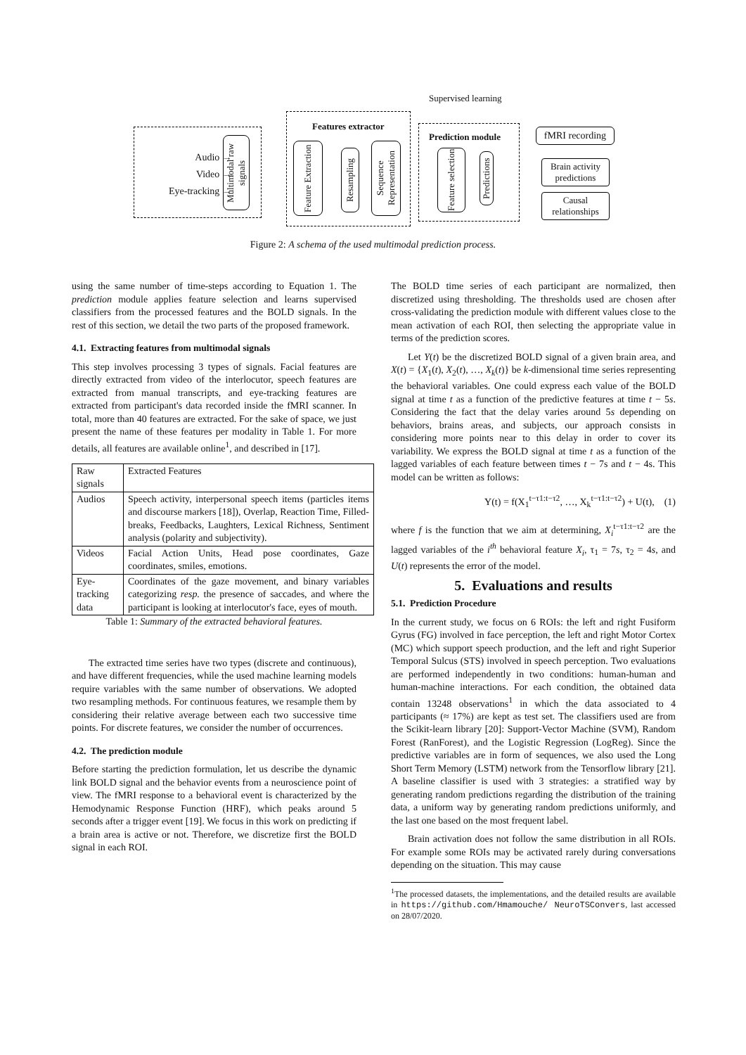Supervised learning
Audio →
Video →
Eye-tracking →
Multimodal raw signals
Features extractor
Feature Extraction
Resampling
Sequence Representation
Prediction module
Feature selection
Predictions
fMRI recording
Brain activity predictions
Causal relationships
Figure 2: A schema of the used multimodal prediction process.
using the same number of time-steps according to Equation 1. The prediction module applies feature selection and learns supervised classifiers from the processed features and the BOLD signals. In the rest of this section, we detail the two parts of the proposed framework.
4.1. Extracting features from multimodal signals
This step involves processing 3 types of signals. Facial features are directly extracted from video of the interlocutor, speech features are extracted from manual transcripts, and eye-tracking features are extracted from participant's data recorded inside the fMRI scanner. In total, more than 40 features are extracted. For the sake of space, we just present the name of these features per modality in Table 1. For more details, all features are available online<sup>1</sup>, and described in [17].
| Raw signals | Extracted Features |
| Audios | Speech activity, interpersonal speech items (particles items and discourse markers [18]), Overlap, Reaction Time, Filled-breaks, Feedbacks, Laughters, Lexical Richness, Sentiment analysis (polarity and subjectivity). |
| Videos | Facial Action Units, Head pose coordinates, Gaze coordinates, smiles, emotions. |
| Eye-tracking data | Coordinates of the gaze movement, and binary variables categorizing resp. the presence of saccades, and where the participant is looking at interlocutor's face, eyes of mouth. |
Table 1: Summary of the extracted behavioral features.
The extracted time series have two types (discrete and continuous), and have different frequencies, while the used machine learning models require variables with the same number of observations. We adopted two resampling methods. For continuous features, we resample them by considering their relative average between each two successive time points. For discrete features, we consider the number of occurrences.
4.2. The prediction module
Before starting the prediction formulation, let us describe the dynamic link BOLD signal and the behavior events from a neuroscience point of view. The fMRI response to a behavioral event is characterized by the Hemodynamic Response Function (HRF), which peaks around 5 seconds after a trigger event [19]. We focus in this work on predicting if a brain area is active or not. Therefore, we discretize first the BOLD signal in each ROI.
The BOLD time series of each participant are normalized, then discretized using thresholding. The thresholds used are chosen after cross-validating the prediction module with different values close to the mean activation of each ROI, then selecting the appropriate value in terms of the prediction scores.
Let Y(t) be the discretized BOLD signal of a given brain area, and X(t) = {X<sub>1</sub>(t), X<sub>2</sub>(t), …, X<sub>k</sub>(t)} be k-dimensional time series representing the behavioral variables. One could express each value of the BOLD signal at time t as a function of the predictive features at time t − 5s. Considering the fact that the delay varies around 5s depending on behaviors, brains areas, and subjects, our approach consists in considering more points near to this delay in order to cover its variability. We express the BOLD signal at time t as a function of the lagged variables of each feature between times t − 7s and t − 4s. This model can be written as follows:
Y(t) = f(X<sub>1</sub><sup>t−τ1:t−τ2</sup>, …, X<sub>k</sub><sup>t−τ1:t−τ2</sup>) + U(t), (1)
where f is the function that we aim at determining, X<sub>i</sub><sup>t−τ1:t−τ2</sup> are the lagged variables of the i<sup>th</sup> behavioral feature X<sub>i</sub>, τ<sub>1</sub> = 7s, τ<sub>2</sub> = 4s, and U(t) represents the error of the model.
5. Evaluations and results
5.1. Prediction Procedure
In the current study, we focus on 6 ROIs: the left and right Fusiform Gyrus (FG) involved in face perception, the left and right Motor Cortex (MC) which support speech production, and the left and right Superior Temporal Sulcus (STS) involved in speech perception. Two evaluations are performed independently in two conditions: human-human and human-machine interactions. For each condition, the obtained data contain 13248 observations<sup>1</sup> in which the data associated to 4 participants (≈ 17%) are kept as test set. The classifiers used are from the Scikit-learn library [20]: Support-Vector Machine (SVM), Random Forest (RanForest), and the Logistic Regression (LogReg). Since the predictive variables are in form of sequences, we also used the Long Short Term Memory (LSTM) network from the Tensorflow library [21]. A baseline classifier is used with 3 strategies: a stratified way by generating random predictions regarding the distribution of the training data, a uniform way by generating random predictions uniformly, and the last one based on the most frequent label.
Brain activation does not follow the same distribution in all ROIs. For example some ROIs may be activated rarely during conversations depending on the situation. This may cause
<sup>1</sup> The processed datasets, the implementations, and the detailed results are available in https://github.com/Hmamouche/ NeuroTSConvers, last accessed on 28/07/2020.